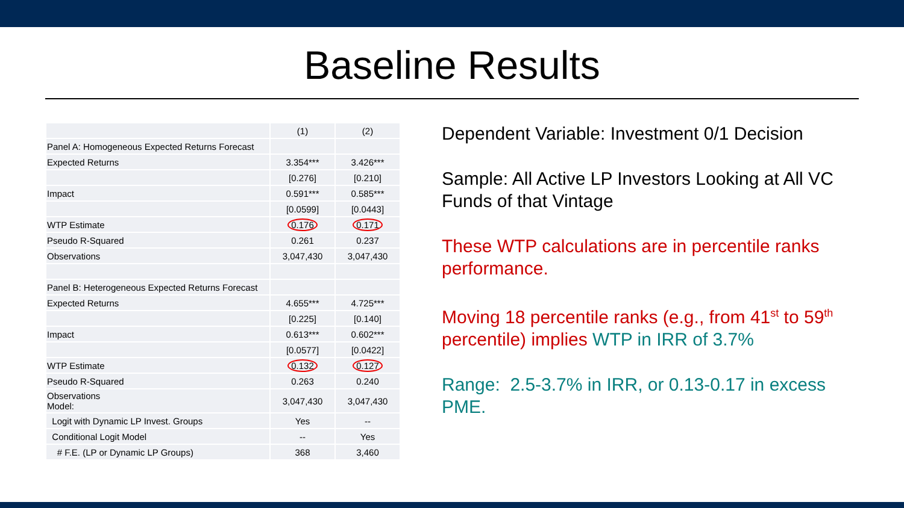Baseline Results
| | (1) | (2) |
| Panel A: Homogeneous Expected Returns Forecast | | |
| Expected Returns | 3.354*** | 3.426*** |
| | [0.276] | [0.210] |
| Impact | 0.591*** | 0.585*** |
| | [0.0599] | [0.0443] |
| WTP Estimate | 0.176 | 0.171 |
| Pseudo R-Squared | 0.261 | 0.237 |
| Observations | 3,047,430 | 3,047,430 |
| Panel B: Heterogeneous Expected Returns Forecast | | |
| Expected Returns | 4.655*** | 4.725*** |
| | [0.225] | [0.140] |
| Impact | 0.613*** | 0.602*** |
| | [0.0577] | [0.0422] |
| WTP Estimate | 0.132 | 0.127 |
| Pseudo R-Squared | 0.263 | 0.240 |
| Observations Model: | 3,047,430 | 3,047,430 |
| Logit with Dynamic LP Invest. Groups | Yes | -- |
| Conditional Logit Model | -- | Yes |
| # F.E. (LP or Dynamic LP Groups) | 368 | 3,460 |
Dependent Variable: Investment 0/1 Decision
Sample: All Active LP Investors Looking at All VC Funds of that Vintage
These WTP calculations are in percentile ranks performance.
Moving 18 percentile ranks (e.g., from 41<sup>st</sup> to 59<sup>th</sup> percentile) implies WTP in IRR of 3.7%
Range: 2.5-3.7% in IRR, or 0.13-0.17 in excess PME.